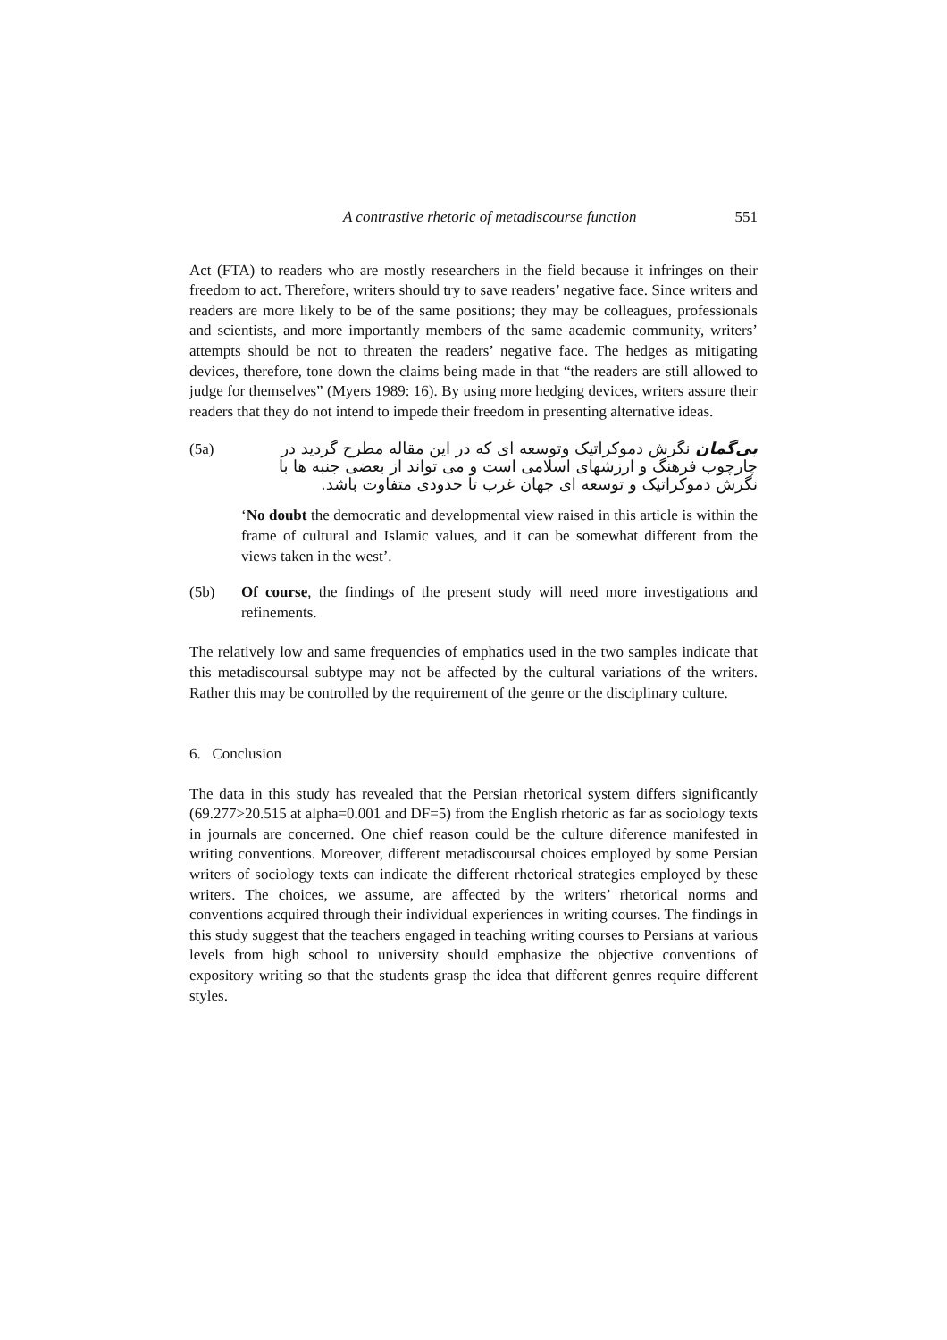A contrastive rhetoric of metadiscourse function 551
Act (FTA) to readers who are mostly researchers in the field because it infringes on their freedom to act. Therefore, writers should try to save readers’ negative face. Since writers and readers are more likely to be of the same positions; they may be colleagues, professionals and scientists, and more importantly members of the same academic community, writers’ attempts should be not to threaten the readers’ negative face. The hedges as mitigating devices, therefore, tone down the claims being made in that “the readers are still allowed to judge for themselves” (Myers 1989: 16). By using more hedging devices, writers assure their readers that they do not intend to impede their freedom in presenting alternative ideas.
(5a)
بی‌گمان نگرش دموکراتیک وتوسعه ای که در این مقاله مطرح گردید در چارچوب فرهنگ و ارزشهای اسلامی است و می تواند از بعضی جنبه ها با نگرش دموکراتیک و توسعه ای جهان غرب تا حدودی متفاوت باشد.
‘No doubt the democratic and developmental view raised in this article is within the frame of cultural and Islamic values, and it can be somewhat different from the views taken in the west’.
(5b) Of course, the findings of the present study will need more investigations and refinements.
The relatively low and same frequencies of emphatics used in the two samples indicate that this metadiscoursal subtype may not be affected by the cultural variations of the writers. Rather this may be controlled by the requirement of the genre or the disciplinary culture.
6. Conclusion
The data in this study has revealed that the Persian rhetorical system differs significantly (69.277>20.515 at alpha=0.001 and DF=5) from the English rhetoric as far as sociology texts in journals are concerned. One chief reason could be the culture diference manifested in writing conventions. Moreover, different metadiscoursal choices employed by some Persian writers of sociology texts can indicate the different rhetorical strategies employed by these writers. The choices, we assume, are affected by the writers’ rhetorical norms and conventions acquired through their individual experiences in writing courses. The findings in this study suggest that the teachers engaged in teaching writing courses to Persians at various levels from high school to university should emphasize the objective conventions of expository writing so that the students grasp the idea that different genres require different styles.